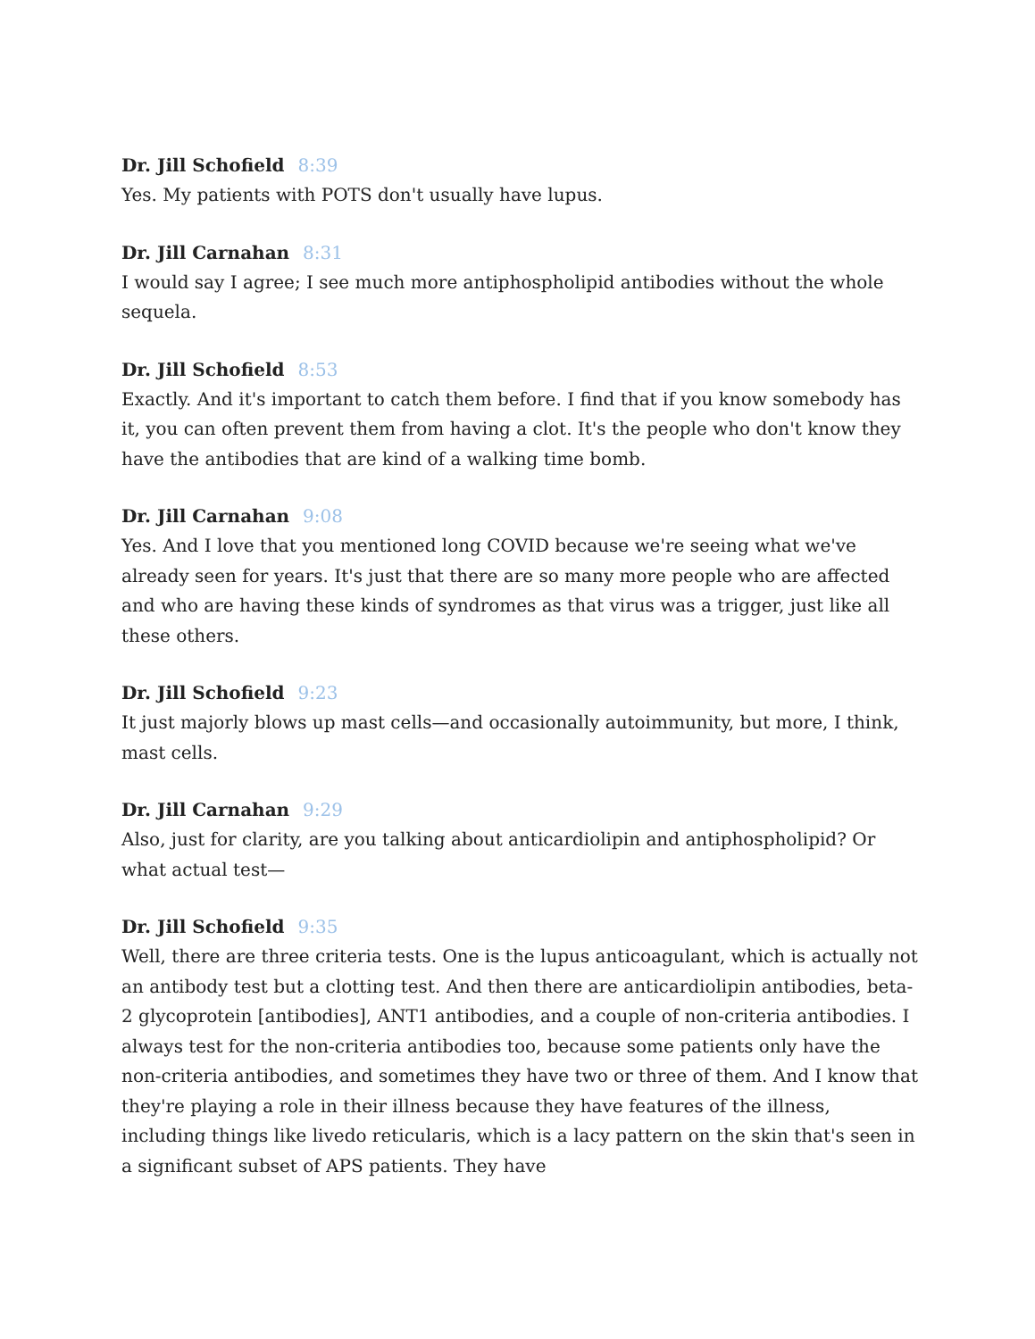Dr. Jill Schofield 8:39
Yes. My patients with POTS don't usually have lupus.
Dr. Jill Carnahan 8:31
I would say I agree; I see much more antiphospholipid antibodies without the whole sequela.
Dr. Jill Schofield 8:53
Exactly. And it's important to catch them before. I find that if you know somebody has it, you can often prevent them from having a clot. It's the people who don't know they have the antibodies that are kind of a walking time bomb.
Dr. Jill Carnahan 9:08
Yes. And I love that you mentioned long COVID because we're seeing what we've already seen for years. It's just that there are so many more people who are affected and who are having these kinds of syndromes as that virus was a trigger, just like all these others.
Dr. Jill Schofield 9:23
It just majorly blows up mast cells—and occasionally autoimmunity, but more, I think, mast cells.
Dr. Jill Carnahan 9:29
Also, just for clarity, are you talking about anticardiolipin and antiphospholipid? Or what actual test—
Dr. Jill Schofield 9:35
Well, there are three criteria tests. One is the lupus anticoagulant, which is actually not an antibody test but a clotting test. And then there are anticardiolipin antibodies, beta-2 glycoprotein [antibodies], ANT1 antibodies, and a couple of non-criteria antibodies. I always test for the non-criteria antibodies too, because some patients only have the non-criteria antibodies, and sometimes they have two or three of them. And I know that they're playing a role in their illness because they have features of the illness, including things like livedo reticularis, which is a lacy pattern on the skin that's seen in a significant subset of APS patients. They have